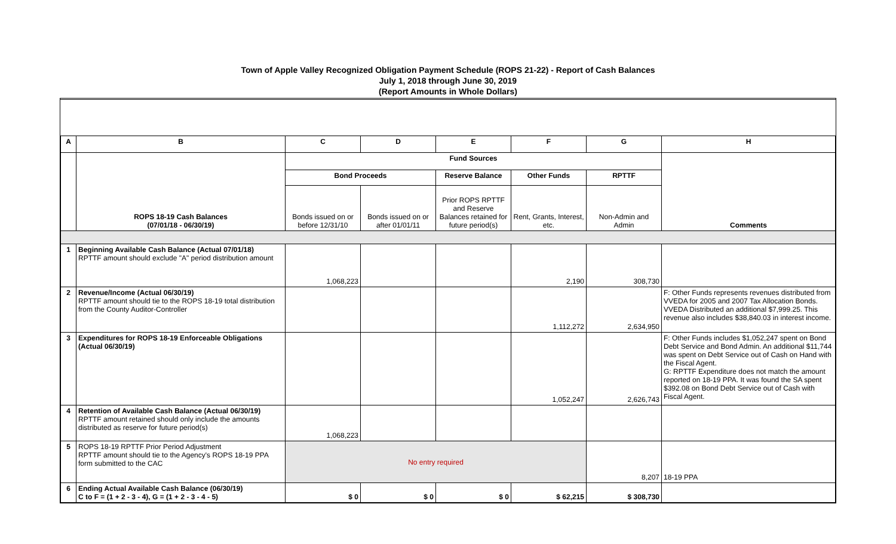Town of Apple Valley Recognized Obligation Payment Schedule (ROPS 21-22) - Report of Cash Balances
July 1, 2018 through June 30, 2019
(Report Amounts in Whole Dollars)
| A | B | C | D | E | F | G | H |
| --- | --- | --- | --- | --- | --- | --- | --- |
| | ROPS 18-19 Cash Balances (07/01/18 - 06/30/19) | Fund Sources | | | | | Comments |
| | | Bond Proceeds | | Reserve Balance | Other Funds | RPTTF | |
| | | Bonds issued on or before 12/31/10 | Bonds issued on or after 01/01/11 | Prior ROPS RPTTF and Reserve Balances retained for future period(s) | Rent, Grants, Interest, etc. | Non-Admin and Admin | |
| 1 | Beginning Available Cash Balance (Actual 07/01/18) RPTTF amount should exclude "A" period distribution amount | 1,068,223 | | | 2,190 | 308,730 | |
| 2 | Revenue/Income (Actual 06/30/19) RPTTF amount should tie to the ROPS 18-19 total distribution from the County Auditor-Controller | | | | 1,112,272 | 2,634,950 | F: Other Funds represents revenues distributed from VVEDA for 2005 and 2007 Tax Allocation Bonds. VVEDA Distributed an additional $7,999.25. This revenue also includes $38,840.03 in interest income. |
| 3 | Expenditures for ROPS 18-19 Enforceable Obligations (Actual 06/30/19) | | | | 1,052,247 | 2,626,743 | F: Other Funds includes $1,052,247 spent on Bond Debt Service and Bond Admin. An additional $11,744 was spent on Debt Service out of Cash on Hand with the Fiscal Agent. G: RPTTF Expenditure does not match the amount reported on 18-19 PPA. It was found the SA spent $392.08 on Bond Debt Service out of Cash with Fiscal Agent. |
| 4 | Retention of Available Cash Balance (Actual 06/30/19) RPTTF amount retained should only include the amounts distributed as reserve for future period(s) | 1,068,223 | | | | | |
| 5 | ROPS 18-19 RPTTF Prior Period Adjustment RPTTF amount should tie to the Agency's ROPS 18-19 PPA form submitted to the CAC | No entry required | | | | 8,207 | 18-19 PPA |
| 6 | Ending Actual Available Cash Balance (06/30/19) C to F = (1 + 2 - 3 - 4), G = (1 + 2 - 3 - 4 - 5) | $ 0 | $ 0 | $ 0 | $ 62,215 | $ 308,730 | |